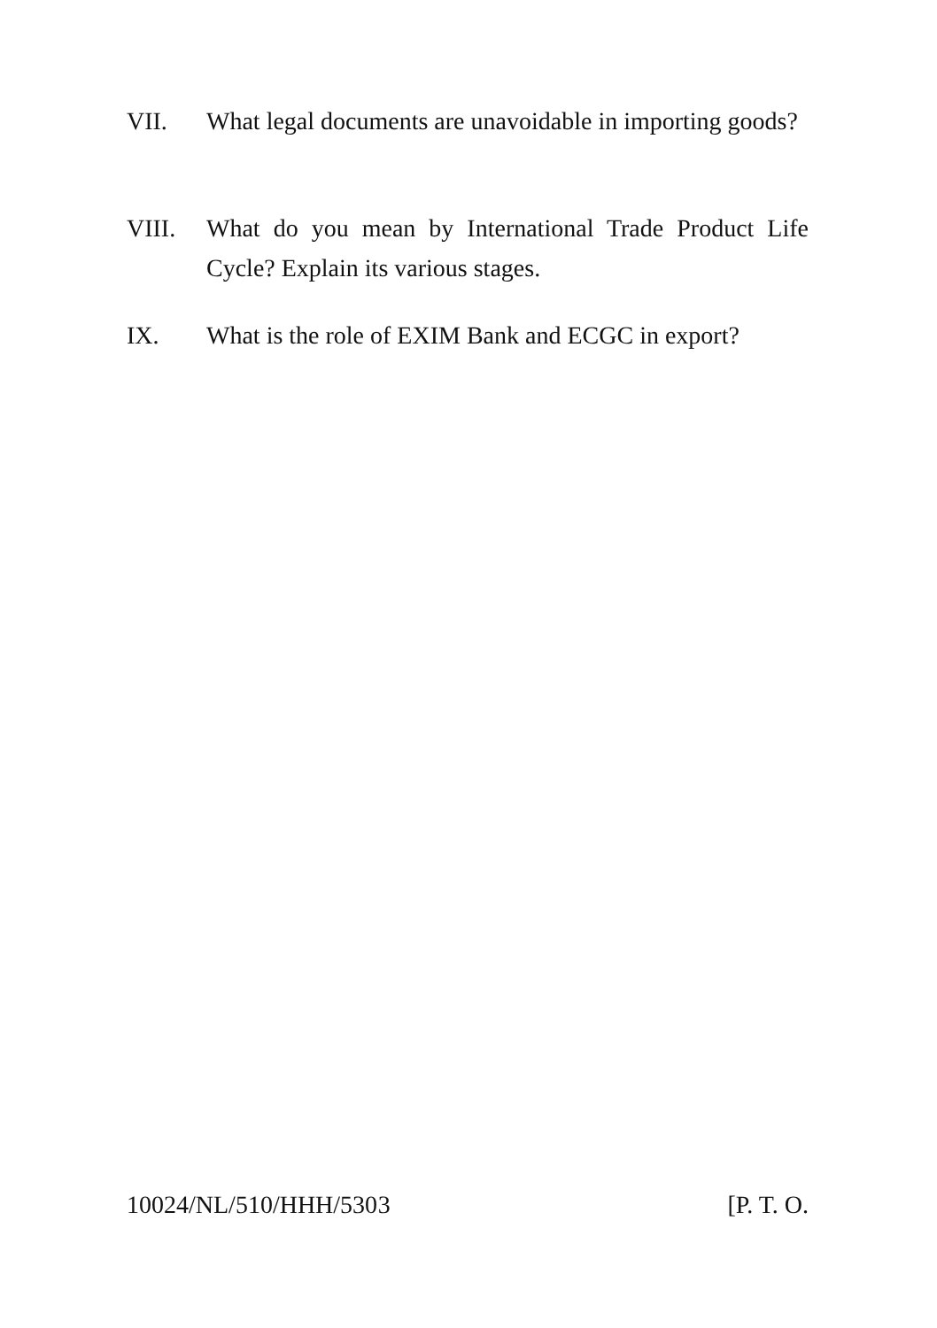VII. What legal documents are unavoidable in importing goods?
VIII. What do you mean by International Trade Product Life Cycle? Explain its various stages.
IX. What is the role of EXIM Bank and ECGC in export?
10024/NL/510/HHH/530 3 [P. T. O.